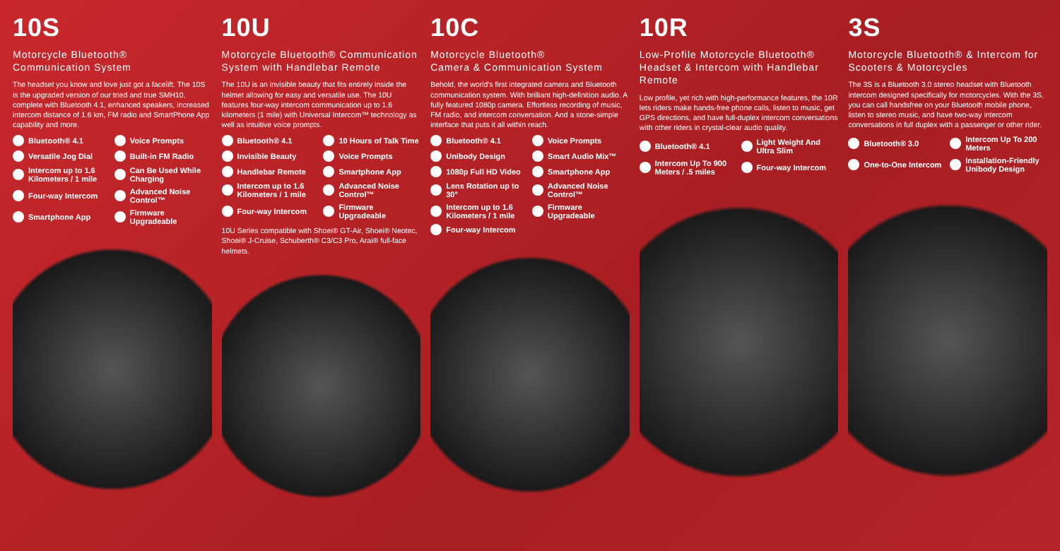10S
Motorcycle Bluetooth®
Communication System
The headset you know and love just got a facelift. The 10S is the upgraded version of our tried and true SMH10, complete with Bluetooth 4.1, enhanced speakers, increased intercom distance of 1.6 km, FM radio and SmartPhone App capability and more.
Bluetooth® 4.1
Voice Prompts
Versatile Jog Dial
Built-in FM Radio
Intercom up to 1.6 Kilometers / 1 mile
Can Be Used While Charging
Four-way Intercom
Advanced Noise Control™
Smartphone App
Firmware Upgradeable
10U
Motorcycle Bluetooth® Communication System with Handlebar Remote
The 10U is an invisible beauty that fits entirely inside the helmet allowing for easy and versatile use. The 10U features four-way intercom communication up to 1.6 kilometers (1 mile) with Universal Intercom™ technology as well as intuitive voice prompts.
Bluetooth® 4.1
10 Hours of Talk Time
Invisible Beauty
Voice Prompts
Handlebar Remote
Smartphone App
Intercom up to 1.6 Kilometers / 1 mile
Advanced Noise Control™
Four-way Intercom
Firmware Upgradeable
10U Series compatible with Shoei® GT-Air, Shoei® Neotec, Shoei® J-Cruise, Schuberth® C3/C3 Pro, Arai® full-face helmets.
10C
Motorcycle Bluetooth®
Camera & Communication System
Behold, the world's first integrated camera and Bluetooth communication system. With brilliant high-definition audio. A fully featured 1080p camera. Effortless recording of music, FM radio, and intercom conversation. And a stone-simple interface that puts it all within reach.
Bluetooth® 4.1
Voice Prompts
Unibody Design
Smart Audio Mix™
1080p Full HD Video
Smartphone App
Lens Rotation up to 30°
Advanced Noise Control™
Intercom up to 1.6 Kilometers / 1 mile
Firmware Upgradeable
Four-way Intercom
10R
Low-Profile Motorcycle Bluetooth® Headset & Intercom with Handlebar Remote
Low profile, yet rich with high-performance features, the 10R lets riders make hands-free phone calls, listen to music, get GPS directions, and have full-duplex intercom conversations with other riders in crystal-clear audio quality.
Bluetooth® 4.1
Light Weight And Ultra Slim
Intercom Up To 900 Meters / .5 miles
Four-way Intercom
3S
Motorcycle Bluetooth® & Intercom for Scooters & Motorcycles
The 3S is a Bluetooth 3.0 stereo headset with Bluetooth intercom designed specifically for motorcycles. With the 3S, you can call handsfree on your Bluetooth mobile phone, listen to stereo music, and have two-way intercom conversations in full duplex with a passenger or other rider.
Bluetooth® 3.0
Intercom Up To 200 Meters
One-to-One Intercom
Installation-Friendly Unibody Design